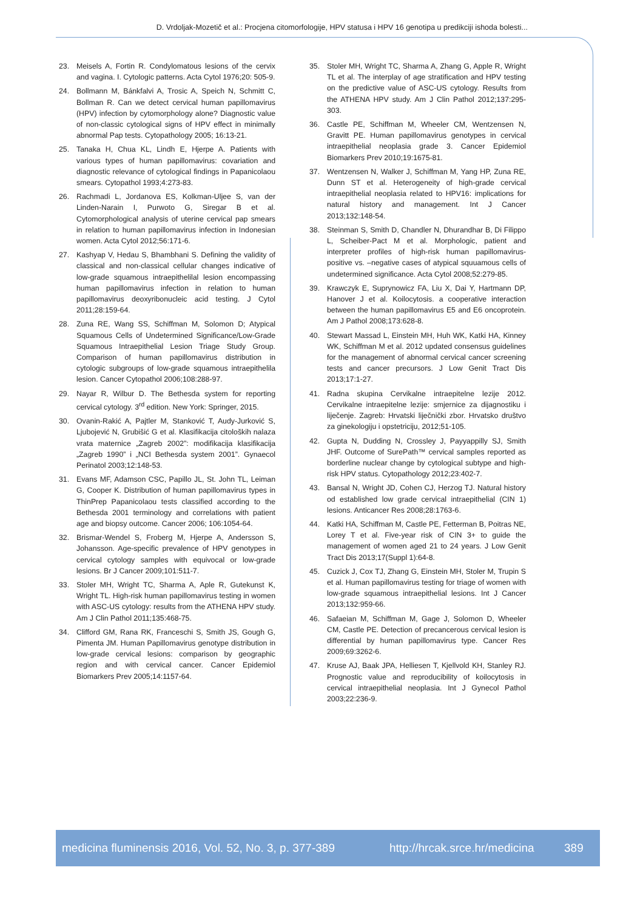D. Vrdoljak-Mozetič et al.: Procjena citomorfologije, HPV statusa i HPV 16 genotipa u predikciji ishoda bolesti...
23. Meisels A, Fortin R. Condylomatous lesions of the cervix and vagina. I. Cytologic patterns. Acta Cytol 1976;20: 505-9.
24. Bollmann M, Bánkfalvi A, Trosic A, Speich N, Schmitt C, Bollman R. Can we detect cervical human papillomavirus (HPV) infection by cytomorphology alone? Diagnostic value of non-classic cytological signs of HPV effect in minimally abnormal Pap tests. Cytopathology 2005; 16:13-21.
25. Tanaka H, Chua KL, Lindh E, Hjerpe A. Patients with various types of human papillomavirus: covariation and diagnostic relevance of cytological findings in Papanicolaou smears. Cytopathol 1993;4:273-83.
26. Rachmadi L, Jordanova ES, Kolkman-Uljee S, van der Linden-Narain I, Purwoto G, Siregar B et al. Cytomorphological analysis of uterine cervical pap smears in relation to human papillomavirus infection in Indonesian women. Acta Cytol 2012;56:171-6.
27. Kashyap V, Hedau S, Bhambhani S. Defining the validity of classical and non-classical cellular changes indicative of low-grade squamous intraepithelilal lesion encompassing human papillomavirus infection in relation to human papillomavirus deoxyribonucleic acid testing. J Cytol 2011;28:159-64.
28. Zuna RE, Wang SS, Schiffman M, Solomon D; Atypical Squamous Cells of Undetermined Significance/Low-Grade Squamous Intraepithelial Lesion Triage Study Group. Comparison of human papillomavirus distribution in cytologic subgroups of low-grade squamous intraepithelila lesion. Cancer Cytopathol 2006;108:288-97.
29. Nayar R, Wilbur D. The Bethesda system for reporting cervical cytology. 3<sup>rd</sup> edition. New York: Springer, 2015.
30. Ovanin-Rakić A, Pajtler M, Stanković T, Audy-Jurković S, Ljubojević N, Grubišić G et al. Klasifikacija citoloških nalaza vrata maternice „Zagreb 2002”: modifikacija klasifikacija „Zagreb 1990” i „NCI Bethesda system 2001”. Gynaecol Perinatol 2003;12:148-53.
31. Evans MF, Adamson CSC, Papillo JL, St. John TL, Leiman G, Cooper K. Distribution of human papillomavirus types in ThinPrep Papanicolaou tests classified according to the Bethesda 2001 terminology and correlations with patient age and biopsy outcome. Cancer 2006; 106:1054-64.
32. Brismar-Wendel S, Froberg M, Hjerpe A, Andersson S, Johansson. Age-specific prevalence of HPV genotypes in cervical cytology samples with equivocal or low-grade lesions. Br J Cancer 2009;101:511-7.
33. Stoler MH, Wright TC, Sharma A, Aple R, Gutekunst K, Wright TL. High-risk human papillomavirus testing in women with ASC-US cytology: results from the ATHENA HPV study. Am J Clin Pathol 2011;135:468-75.
34. Clifford GM, Rana RK, Franceschi S, Smith JS, Gough G, Pimenta JM. Human Papillomavirus genotype distribution in low-grade cervical lesions: comparison by geographic region and with cervical cancer. Cancer Epidemiol Biomarkers Prev 2005;14:1157-64.
35. Stoler MH, Wright TC, Sharma A, Zhang G, Apple R, Wright TL et al. The interplay of age stratification and HPV testing on the predictive value of ASC-US cytology. Results from the ATHENA HPV study. Am J Clin Pathol 2012;137:295-303.
36. Castle PE, Schiffman M, Wheeler CM, Wentzensen N, Gravitt PE. Human papillomavirus genotypes in cervical intraepithelial neoplasia grade 3. Cancer Epidemiol Biomarkers Prev 2010;19:1675-81.
37. Wentzensen N, Walker J, Schiffman M, Yang HP, Zuna RE, Dunn ST et al. Heterogeneity of high-grade cervical intraepithelial neoplasia related to HPV16: implications for natural history and management. Int J Cancer 2013;132:148-54.
38. Steinman S, Smith D, Chandler N, Dhurandhar B, Di Filippo L, Scheiber-Pact M et al. Morphologic, patient and interpreter profiles of high-risk human papillomavirus-positive vs. –negative cases of atypical squuamous cells of undetermined significance. Acta Cytol 2008;52:279-85.
39. Krawczyk E, Suprynowicz FA, Liu X, Dai Y, Hartmann DP, Hanover J et al. Koilocytosis. a cooperative interaction between the human papillomavirus E5 and E6 oncoprotein. Am J Pathol 2008;173:628-8.
40. Stewart Massad L, Einstein MH, Huh WK, Katki HA, Kinney WK, Schiffman M et al. 2012 updated consensus guidelines for the management of abnormal cervical cancer screening tests and cancer precursors. J Low Genit Tract Dis 2013;17:1-27.
41. Radna skupina Cervikalne intraepitelne lezije 2012. Cervikalne intraepitelne lezije: smjernice za dijagnostiku i liječenje. Zagreb: Hrvatski liječnički zbor. Hrvatsko društvo za ginekologiju i opstetriciju, 2012;51-105.
42. Gupta N, Dudding N, Crossley J, Payyappilly SJ, Smith JHF. Outcome of SurePath™ cervical samples reported as borderline nuclear change by cytological subtype and high-risk HPV status. Cytopathology 2012;23:402-7.
43. Bansal N, Wright JD, Cohen CJ, Herzog TJ. Natural history od established low grade cervical intraepithelial (CIN 1) lesions. Anticancer Res 2008;28:1763-6.
44. Katki HA, Schiffman M, Castle PE, Fetterman B, Poitras NE, Lorey T et al. Five-year risk of CIN 3+ to guide the management of women aged 21 to 24 years. J Low Genit Tract Dis 2013;17(Suppl 1):64-8.
45. Cuzick J, Cox TJ, Zhang G, Einstein MH, Stoler M, Trupin S et al. Human papillomavirus testing for triage of women with low-grade squamous intraepithelial lesions. Int J Cancer 2013;132:959-66.
46. Safaeian M, Schiffman M, Gage J, Solomon D, Wheeler CM, Castle PE. Detection of precancerous cervical lesion is differential by human papillomavirus type. Cancer Res 2009;69:3262-6.
47. Kruse AJ, Baak JPA, Helliesen T, Kjellvold KH, Stanley RJ. Prognostic value and reproducibility of koilocytosis in cervical intraepithelial neoplasia. Int J Gynecol Pathol 2003;22:236-9.
medicina fluminensis 2016, Vol. 52, No. 3, p. 377-389 http://hrcak.srce.hr/medicina 389